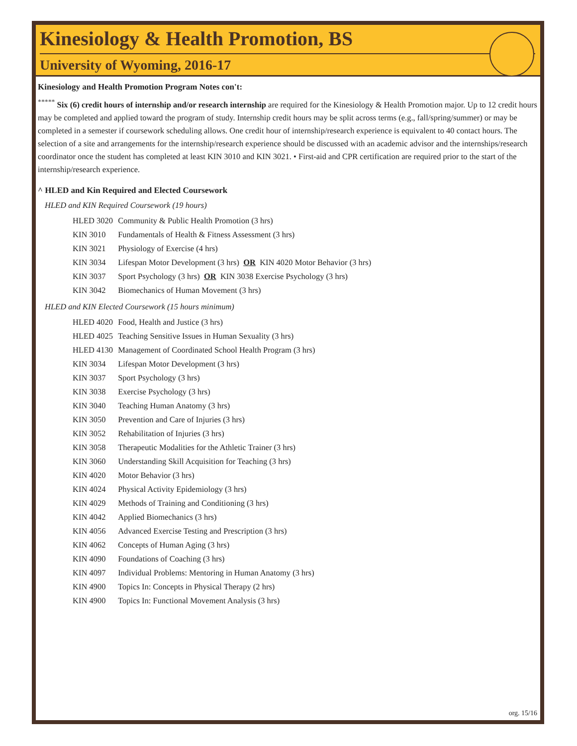Kinesiology & Health Promotion, BS
University of Wyoming, 2016-17
Kinesiology and Health Promotion Program Notes con't:
<sup>*****</sup> Six (6) credit hours of internship and/or research internship are required for the Kinesiology & Health Promotion major. Up to 12 credit hours may be completed and applied toward the program of study. Internship credit hours may be split across terms (e.g., fall/spring/summer) or may be completed in a semester if coursework scheduling allows. One credit hour of internship/research experience is equivalent to 40 contact hours. The selection of a site and arrangements for the internship/research experience should be discussed with an academic advisor and the internships/research coordinator once the student has completed at least KIN 3010 and KIN 3021. • First-aid and CPR certification are required prior to the start of the internship/research experience.
^ HLED and Kin Required and Elected Coursework
HLED and KIN Required Coursework (19 hours)
| HLED 3020 | Community & Public Health Promotion (3 hrs) |
| KIN 3010 | Fundamentals of Health & Fitness Assessment (3 hrs) |
| KIN 3021 | Physiology of Exercise (4 hrs) |
| KIN 3034 | Lifespan Motor Development (3 hrs) OR KIN 4020 Motor Behavior (3 hrs) |
| KIN 3037 | Sport Psychology (3 hrs) OR KIN 3038 Exercise Psychology (3 hrs) |
| KIN 3042 | Biomechanics of Human Movement (3 hrs) |
HLED and KIN Elected Coursework (15 hours minimum)
| HLED 4020 | Food, Health and Justice (3 hrs) |
| HLED 4025 | Teaching Sensitive Issues in Human Sexuality (3 hrs) |
| HLED 4130 | Management of Coordinated School Health Program (3 hrs) |
| KIN 3034 | Lifespan Motor Development (3 hrs) |
| KIN 3037 | Sport Psychology (3 hrs) |
| KIN 3038 | Exercise Psychology (3 hrs) |
| KIN 3040 | Teaching Human Anatomy (3 hrs) |
| KIN 3050 | Prevention and Care of Injuries (3 hrs) |
| KIN 3052 | Rehabilitation of Injuries (3 hrs) |
| KIN 3058 | Therapeutic Modalities for the Athletic Trainer (3 hrs) |
| KIN 3060 | Understanding Skill Acquisition for Teaching (3 hrs) |
| KIN 4020 | Motor Behavior (3 hrs) |
| KIN 4024 | Physical Activity Epidemiology (3 hrs) |
| KIN 4029 | Methods of Training and Conditioning (3 hrs) |
| KIN 4042 | Applied Biomechanics (3 hrs) |
| KIN 4056 | Advanced Exercise Testing and Prescription (3 hrs) |
| KIN 4062 | Concepts of Human Aging (3 hrs) |
| KIN 4090 | Foundations of Coaching (3 hrs) |
| KIN 4097 | Individual Problems: Mentoring in Human Anatomy (3 hrs) |
| KIN 4900 | Topics In: Concepts in Physical Therapy (2 hrs) |
| KIN 4900 | Topics In: Functional Movement Analysis (3 hrs) |
org. 15/16